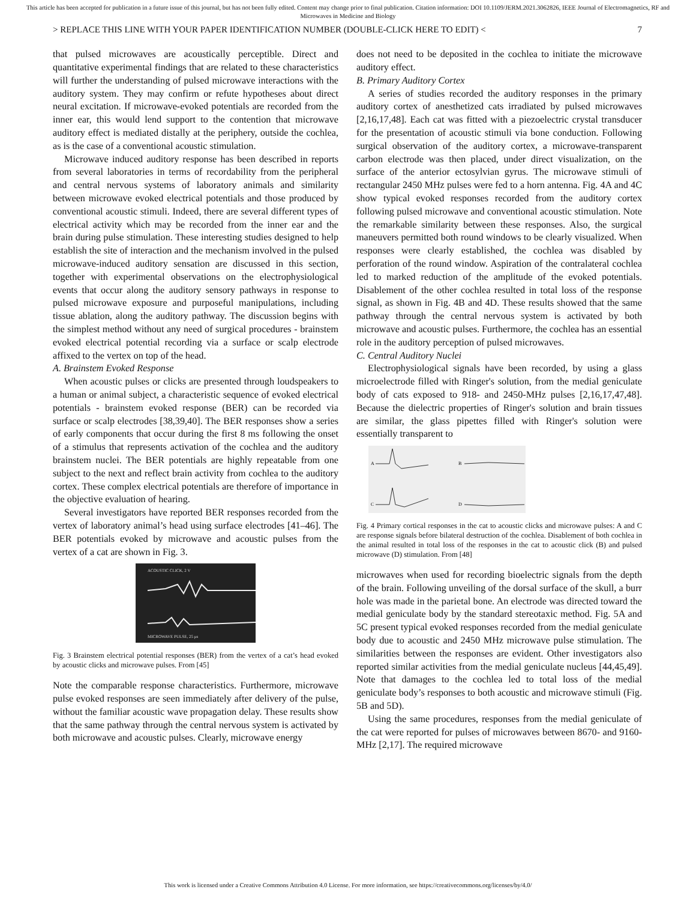This article has been accepted for publication in a future issue of this journal, but has not been fully edited. Content may change prior to final publication. Citation information: DOI 10.1109/JERM.2021.3062826, IEEE Journal of Electromagnetics, RF and Microwaves in Medicine and Biology
> REPLACE THIS LINE WITH YOUR PAPER IDENTIFICATION NUMBER (DOUBLE-CLICK HERE TO EDIT) < 7
that pulsed microwaves are acoustically perceptible. Direct and quantitative experimental findings that are related to these characteristics will further the understanding of pulsed microwave interactions with the auditory system. They may confirm or refute hypotheses about direct neural excitation. If microwave-evoked potentials are recorded from the inner ear, this would lend support to the contention that microwave auditory effect is mediated distally at the periphery, outside the cochlea, as is the case of a conventional acoustic stimulation.
Microwave induced auditory response has been described in reports from several laboratories in terms of recordability from the peripheral and central nervous systems of laboratory animals and similarity between microwave evoked electrical potentials and those produced by conventional acoustic stimuli. Indeed, there are several different types of electrical activity which may be recorded from the inner ear and the brain during pulse stimulation. These interesting studies designed to help establish the site of interaction and the mechanism involved in the pulsed microwave-induced auditory sensation are discussed in this section, together with experimental observations on the electrophysiological events that occur along the auditory sensory pathways in response to pulsed microwave exposure and purposeful manipulations, including tissue ablation, along the auditory pathway. The discussion begins with the simplest method without any need of surgical procedures - brainstem evoked electrical potential recording via a surface or scalp electrode affixed to the vertex on top of the head.
A. Brainstem Evoked Response
When acoustic pulses or clicks are presented through loudspeakers to a human or animal subject, a characteristic sequence of evoked electrical potentials - brainstem evoked response (BER) can be recorded via surface or scalp electrodes [38,39,40]. The BER responses show a series of early components that occur during the first 8 ms following the onset of a stimulus that represents activation of the cochlea and the auditory brainstem nuclei. The BER potentials are highly repeatable from one subject to the next and reflect brain activity from cochlea to the auditory cortex. These complex electrical potentials are therefore of importance in the objective evaluation of hearing.
Several investigators have reported BER responses recorded from the vertex of laboratory animal’s head using surface electrodes [41–46]. The BER potentials evoked by microwave and acoustic pulses from the vertex of a cat are shown in Fig. 3.
ACOUSTIC CLICK, 2 V
MICROWAVE PULSE, 25 μs
Fig. 3 Brainstem electrical potential responses (BER) from the vertex of a cat’s head evoked by acoustic clicks and microwave pulses. From [45]
Note the comparable response characteristics. Furthermore, microwave pulse evoked responses are seen immediately after delivery of the pulse, without the familiar acoustic wave propagation delay. These results show that the same pathway through the central nervous system is activated by both microwave and acoustic pulses. Clearly, microwave energy
does not need to be deposited in the cochlea to initiate the microwave auditory effect.
B. Primary Auditory Cortex
A series of studies recorded the auditory responses in the primary auditory cortex of anesthetized cats irradiated by pulsed microwaves [2,16,17,48]. Each cat was fitted with a piezoelectric crystal transducer for the presentation of acoustic stimuli via bone conduction. Following surgical observation of the auditory cortex, a microwave-transparent carbon electrode was then placed, under direct visualization, on the surface of the anterior ectosylvian gyrus. The microwave stimuli of rectangular 2450 MHz pulses were fed to a horn antenna. Fig. 4A and 4C show typical evoked responses recorded from the auditory cortex following pulsed microwave and conventional acoustic stimulation. Note the remarkable similarity between these responses. Also, the surgical maneuvers permitted both round windows to be clearly visualized. When responses were clearly established, the cochlea was disabled by perforation of the round window. Aspiration of the contralateral cochlea led to marked reduction of the amplitude of the evoked potentials. Disablement of the other cochlea resulted in total loss of the response signal, as shown in Fig. 4B and 4D. These results showed that the same pathway through the central nervous system is activated by both microwave and acoustic pulses. Furthermore, the cochlea has an essential role in the auditory perception of pulsed microwaves.
C. Central Auditory Nuclei
Electrophysiological signals have been recorded, by using a glass microelectrode filled with Ringer's solution, from the medial geniculate body of cats exposed to 918- and 2450-MHz pulses [2,16,17,47,48]. Because the dielectric properties of Ringer's solution and brain tissues are similar, the glass pipettes filled with Ringer's solution were essentially transparent to
A
B
C
D
Fig. 4 Primary cortical responses in the cat to acoustic clicks and microwave pulses: A and C are response signals before bilateral destruction of the cochlea. Disablement of both cochlea in the animal resulted in total loss of the responses in the cat to acoustic click (B) and pulsed microwave (D) stimulation. From [48]
microwaves when used for recording bioelectric signals from the depth of the brain. Following unveiling of the dorsal surface of the skull, a burr hole was made in the parietal bone. An electrode was directed toward the medial geniculate body by the standard stereotaxic method. Fig. 5A and 5C present typical evoked responses recorded from the medial geniculate body due to acoustic and 2450 MHz microwave pulse stimulation. The similarities between the responses are evident. Other investigators also reported similar activities from the medial geniculate nucleus [44,45,49]. Note that damages to the cochlea led to total loss of the medial geniculate body’s responses to both acoustic and microwave stimuli (Fig. 5B and 5D).
Using the same procedures, responses from the medial geniculate of the cat were reported for pulses of microwaves between 8670- and 9160-MHz [2,17]. The required microwave
This work is licensed under a Creative Commons Attribution 4.0 License. For more information, see https://creativecommons.org/licenses/by/4.0/